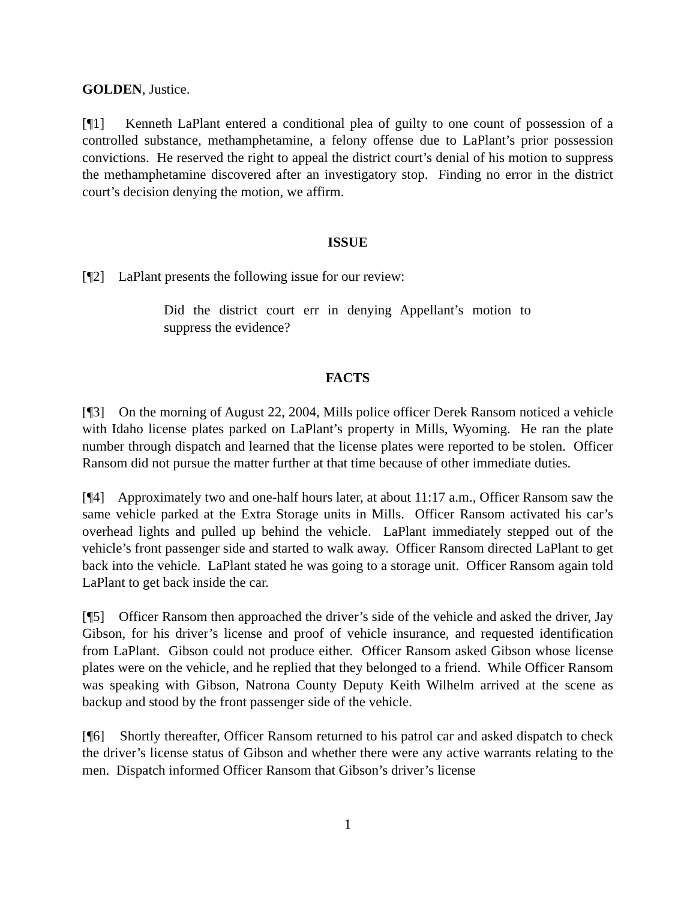GOLDEN, Justice.
[¶1] Kenneth LaPlant entered a conditional plea of guilty to one count of possession of a controlled substance, methamphetamine, a felony offense due to LaPlant’s prior possession convictions. He reserved the right to appeal the district court’s denial of his motion to suppress the methamphetamine discovered after an investigatory stop. Finding no error in the district court’s decision denying the motion, we affirm.
ISSUE
[¶2] LaPlant presents the following issue for our review:
Did the district court err in denying Appellant’s motion to suppress the evidence?
FACTS
[¶3] On the morning of August 22, 2004, Mills police officer Derek Ransom noticed a vehicle with Idaho license plates parked on LaPlant’s property in Mills, Wyoming. He ran the plate number through dispatch and learned that the license plates were reported to be stolen. Officer Ransom did not pursue the matter further at that time because of other immediate duties.
[¶4] Approximately two and one-half hours later, at about 11:17 a.m., Officer Ransom saw the same vehicle parked at the Extra Storage units in Mills. Officer Ransom activated his car’s overhead lights and pulled up behind the vehicle. LaPlant immediately stepped out of the vehicle’s front passenger side and started to walk away. Officer Ransom directed LaPlant to get back into the vehicle. LaPlant stated he was going to a storage unit. Officer Ransom again told LaPlant to get back inside the car.
[¶5] Officer Ransom then approached the driver’s side of the vehicle and asked the driver, Jay Gibson, for his driver’s license and proof of vehicle insurance, and requested identification from LaPlant. Gibson could not produce either. Officer Ransom asked Gibson whose license plates were on the vehicle, and he replied that they belonged to a friend. While Officer Ransom was speaking with Gibson, Natrona County Deputy Keith Wilhelm arrived at the scene as backup and stood by the front passenger side of the vehicle.
[¶6] Shortly thereafter, Officer Ransom returned to his patrol car and asked dispatch to check the driver’s license status of Gibson and whether there were any active warrants relating to the men. Dispatch informed Officer Ransom that Gibson’s driver’s license
1